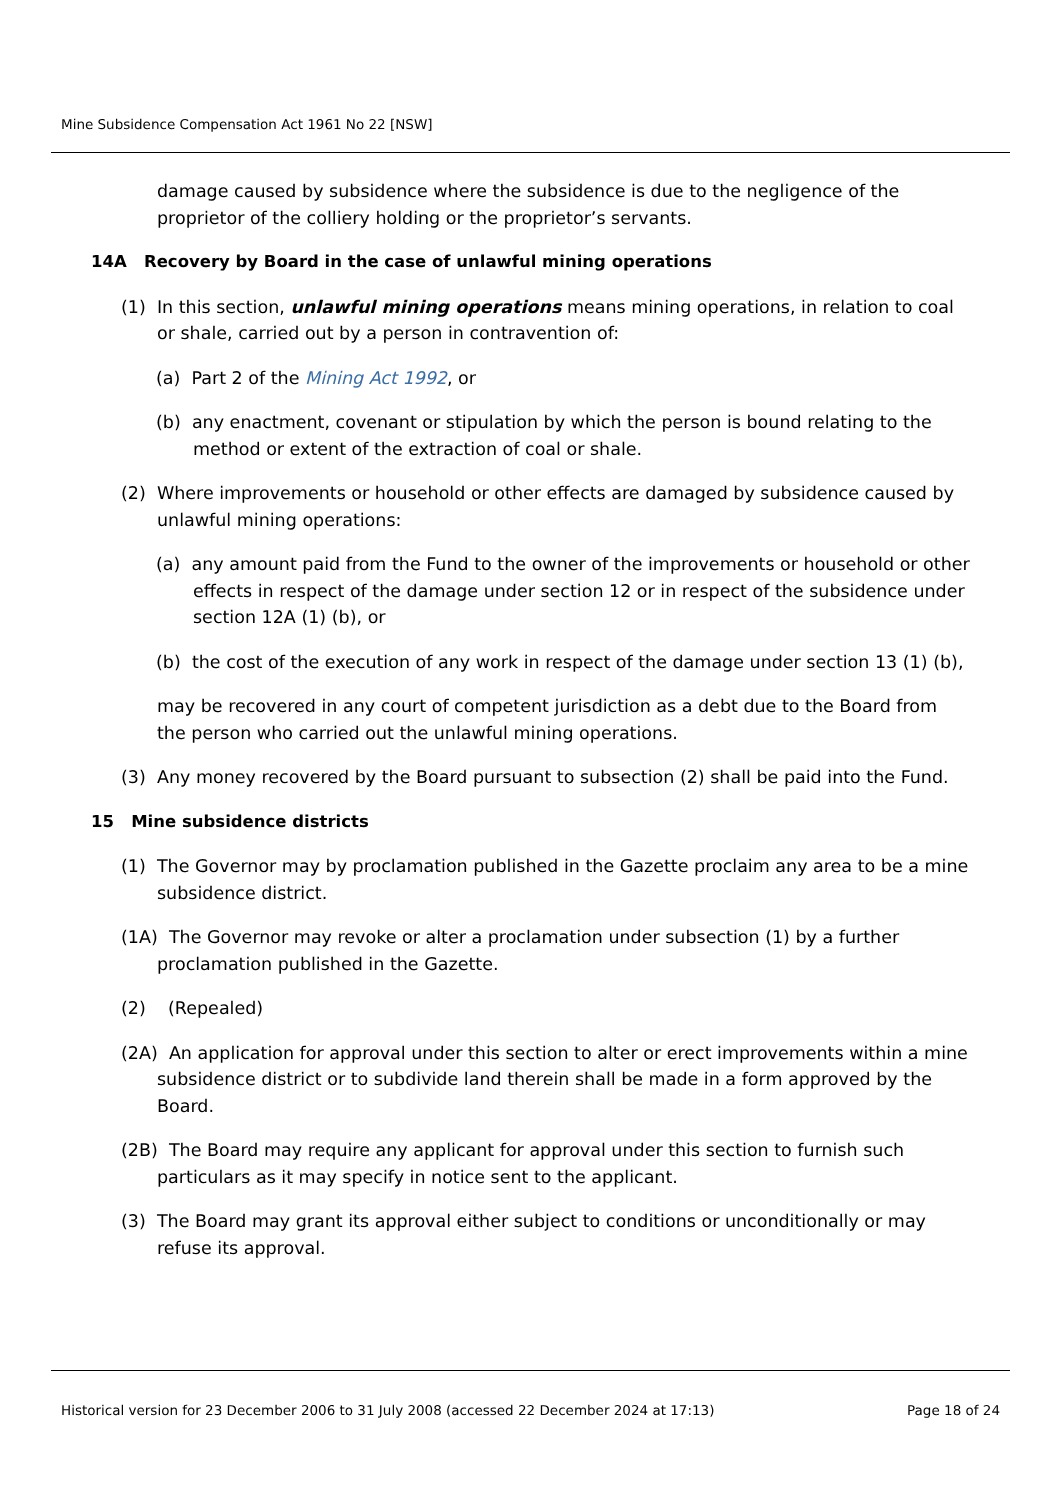Mine Subsidence Compensation Act 1961 No 22 [NSW]
damage caused by subsidence where the subsidence is due to the negligence of the proprietor of the colliery holding or the proprietor’s servants.
14A Recovery by Board in the case of unlawful mining operations
(1) In this section, unlawful mining operations means mining operations, in relation to coal or shale, carried out by a person in contravention of:
(a) Part 2 of the Mining Act 1992, or
(b) any enactment, covenant or stipulation by which the person is bound relating to the method or extent of the extraction of coal or shale.
(2) Where improvements or household or other effects are damaged by subsidence caused by unlawful mining operations:
(a) any amount paid from the Fund to the owner of the improvements or household or other effects in respect of the damage under section 12 or in respect of the subsidence under section 12A (1) (b), or
(b) the cost of the execution of any work in respect of the damage under section 13 (1) (b),
may be recovered in any court of competent jurisdiction as a debt due to the Board from the person who carried out the unlawful mining operations.
(3) Any money recovered by the Board pursuant to subsection (2) shall be paid into the Fund.
15 Mine subsidence districts
(1) The Governor may by proclamation published in the Gazette proclaim any area to be a mine subsidence district.
(1A) The Governor may revoke or alter a proclamation under subsection (1) by a further proclamation published in the Gazette.
(2) (Repealed)
(2A) An application for approval under this section to alter or erect improvements within a mine subsidence district or to subdivide land therein shall be made in a form approved by the Board.
(2B) The Board may require any applicant for approval under this section to furnish such particulars as it may specify in notice sent to the applicant.
(3) The Board may grant its approval either subject to conditions or unconditionally or may refuse its approval.
Historical version for 23 December 2006 to 31 July 2008 (accessed 22 December 2024 at 17:13) Page 18 of 24